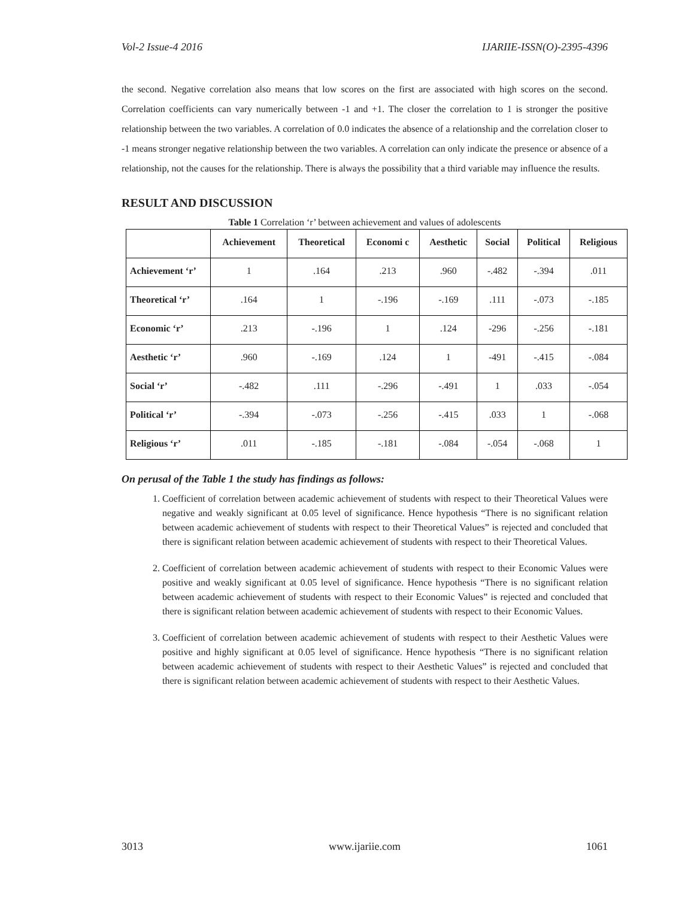Vol-2 Issue-4 2016 IJARIIE-ISSN(O)-2395-4396
the second. Negative correlation also means that low scores on the first are associated with high scores on the second. Correlation coefficients can vary numerically between -1 and +1. The closer the correlation to 1 is stronger the positive relationship between the two variables. A correlation of 0.0 indicates the absence of a relationship and the correlation closer to -1 means stronger negative relationship between the two variables. A correlation can only indicate the presence or absence of a relationship, not the causes for the relationship. There is always the possibility that a third variable may influence the results.
RESULT AND DISCUSSION
Table 1 Correlation ‘r’ between achievement and values of adolescents
| | Achievement | Theoretical | Economi c | Aesthetic | Social | Political | Religious |
| --- | --- | --- | --- | --- | --- | --- | --- |
| Achievement ‘r’ | 1 | .164 | .213 | .960 | -.482 | -.394 | .011 |
| Theoretical ‘r’ | .164 | 1 | -.196 | -.169 | .111 | -.073 | -.185 |
| Economic ‘r’ | .213 | -.196 | 1 | .124 | -296 | -.256 | -.181 |
| Aesthetic ‘r’ | .960 | -.169 | .124 | 1 | -491 | -.415 | -.084 |
| Social ‘r’ | -.482 | .111 | -.296 | -.491 | 1 | .033 | -.054 |
| Political ‘r’ | -.394 | -.073 | -.256 | -.415 | .033 | 1 | -.068 |
| Religious ‘r’ | .011 | -.185 | -.181 | -.084 | -.054 | -.068 | 1 |
On perusal of the Table 1 the study has findings as follows:
1. Coefficient of correlation between academic achievement of students with respect to their Theoretical Values were negative and weakly significant at 0.05 level of significance. Hence hypothesis “There is no significant relation between academic achievement of students with respect to their Theoretical Values” is rejected and concluded that there is significant relation between academic achievement of students with respect to their Theoretical Values.
2. Coefficient of correlation between academic achievement of students with respect to their Economic Values were positive and weakly significant at 0.05 level of significance. Hence hypothesis “There is no significant relation between academic achievement of students with respect to their Economic Values” is rejected and concluded that there is significant relation between academic achievement of students with respect to their Economic Values.
3. Coefficient of correlation between academic achievement of students with respect to their Aesthetic Values were positive and highly significant at 0.05 level of significance. Hence hypothesis “There is no significant relation between academic achievement of students with respect to their Aesthetic Values” is rejected and concluded that there is significant relation between academic achievement of students with respect to their Aesthetic Values.
3013 www.ijariie.com 1061